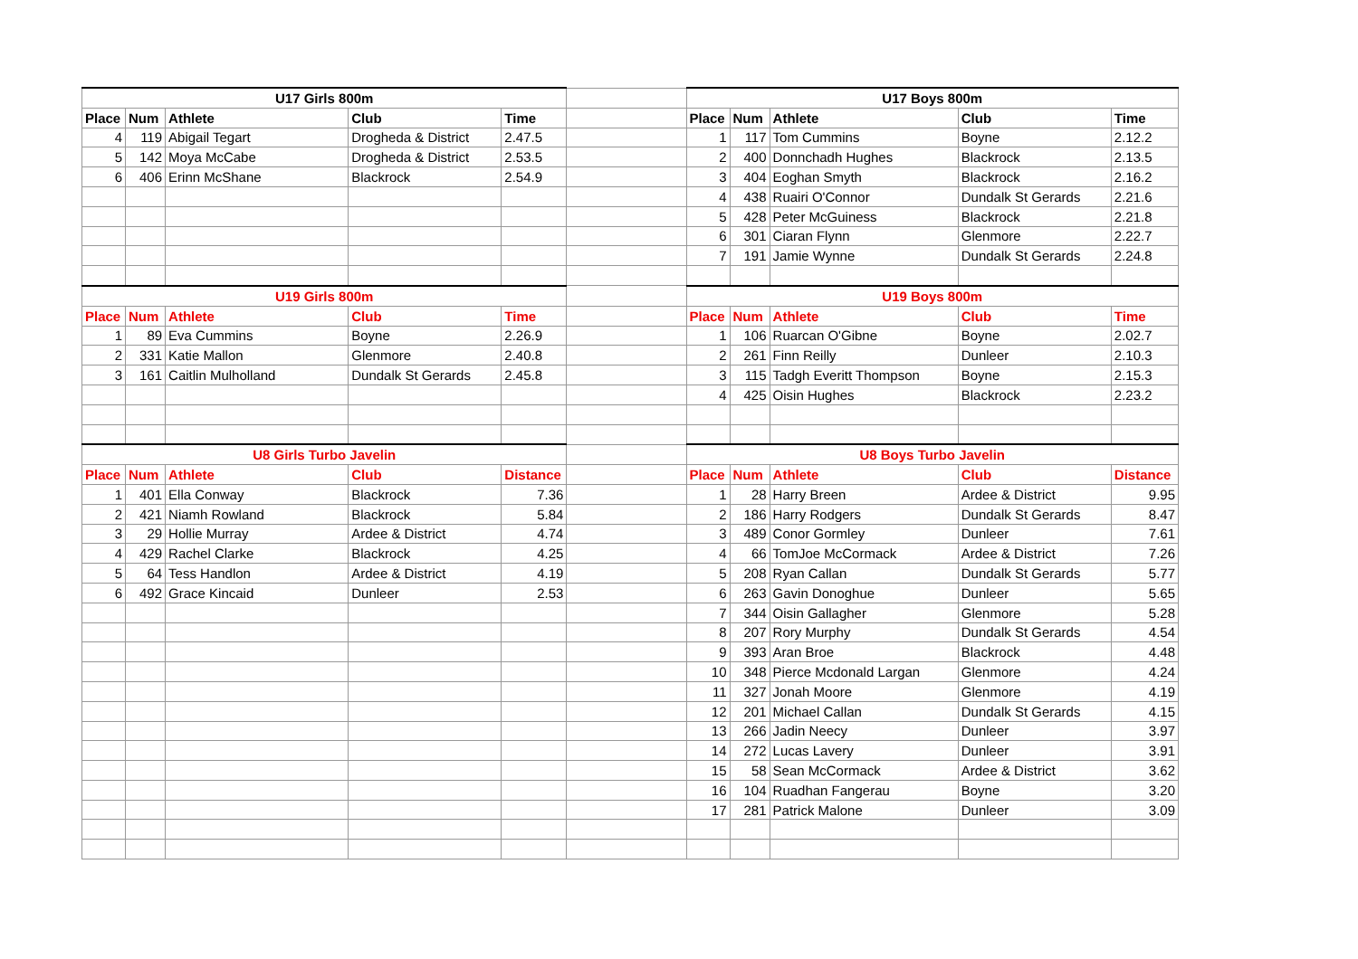| U17 Girls 800m | | | | | | U17 Boys 800m | | | | |
| Place | Num | Athlete | Club | Time | | Place | Num | Athlete | Club | Time |
| 4 | 119 | Abigail Tegart | Drogheda & District | 2.47.5 | | 1 | 117 | Tom Cummins | Boyne | 2.12.2 |
| 5 | 142 | Moya McCabe | Drogheda & District | 2.53.5 | | 2 | 400 | Donnchadh Hughes | Blackrock | 2.13.5 |
| 6 | 406 | Erinn McShane | Blackrock | 2.54.9 | | 3 | 404 | Eoghan Smyth | Blackrock | 2.16.2 |
| | | | | | | 4 | 438 | Ruairi O'Connor | Dundalk St Gerards | 2.21.6 |
| | | | | | | 5 | 428 | Peter McGuiness | Blackrock | 2.21.8 |
| | | | | | | 6 | 301 | Ciaran Flynn | Glenmore | 2.22.7 |
| | | | | | | 7 | 191 | Jamie Wynne | Dundalk St Gerards | 2.24.8 |
| U19 Girls 800m | | | | | | U19 Boys 800m | | | | |
| Place | Num | Athlete | Club | Time | | Place | Num | Athlete | Club | Time |
| 1 | 89 | Eva Cummins | Boyne | 2.26.9 | | 1 | 106 | Ruarcan O'Gibne | Boyne | 2.02.7 |
| 2 | 331 | Katie Mallon | Glenmore | 2.40.8 | | 2 | 261 | Finn Reilly | Dunleer | 2.10.3 |
| 3 | 161 | Caitlin Mulholland | Dundalk St Gerards | 2.45.8 | | 3 | 115 | Tadgh Everitt Thompson | Boyne | 2.15.3 |
| | | | | | | 4 | 425 | Oisin Hughes | Blackrock | 2.23.2 |
| U8 Girls Turbo Javelin | | | | | | U8 Boys Turbo Javelin | | | | |
| Place | Num | Athlete | Club | Distance | | Place | Num | Athlete | Club | Distance |
| 1 | 401 | Ella Conway | Blackrock | 7.36 | | 1 | 28 | Harry Breen | Ardee & District | 9.95 |
| 2 | 421 | Niamh Rowland | Blackrock | 5.84 | | 2 | 186 | Harry Rodgers | Dundalk St Gerards | 8.47 |
| 3 | 29 | Hollie Murray | Ardee & District | 4.74 | | 3 | 489 | Conor Gormley | Dunleer | 7.61 |
| 4 | 429 | Rachel Clarke | Blackrock | 4.25 | | 4 | 66 | TomJoe McCormack | Ardee & District | 7.26 |
| 5 | 64 | Tess Handlon | Ardee & District | 4.19 | | 5 | 208 | Ryan Callan | Dundalk St Gerards | 5.77 |
| 6 | 492 | Grace Kincaid | Dunleer | 2.53 | | 6 | 263 | Gavin Donoghue | Dunleer | 5.65 |
| | | | | | | 7 | 344 | Oisin Gallagher | Glenmore | 5.28 |
| | | | | | | 8 | 207 | Rory Murphy | Dundalk St Gerards | 4.54 |
| | | | | | | 9 | 393 | Aran Broe | Blackrock | 4.48 |
| | | | | | | 10 | 348 | Pierce Mcdonald Largan | Glenmore | 4.24 |
| | | | | | | 11 | 327 | Jonah Moore | Glenmore | 4.19 |
| | | | | | | 12 | 201 | Michael Callan | Dundalk St Gerards | 4.15 |
| | | | | | | 13 | 266 | Jadin Neecy | Dunleer | 3.97 |
| | | | | | | 14 | 272 | Lucas Lavery | Dunleer | 3.91 |
| | | | | | | 15 | 58 | Sean McCormack | Ardee & District | 3.62 |
| | | | | | | 16 | 104 | Ruadhan Fangerau | Boyne | 3.20 |
| | | | | | | 17 | 281 | Patrick Malone | Dunleer | 3.09 |